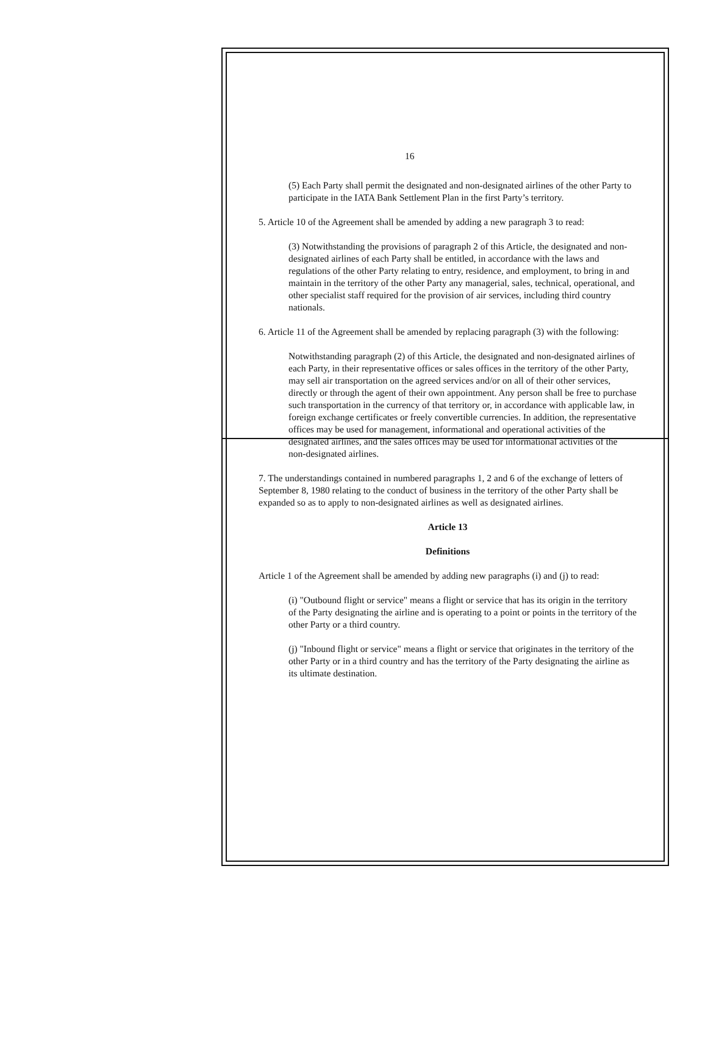16
(5) Each Party shall permit the designated and non-designated airlines of the other Party to participate in the IATA Bank Settlement Plan in the first Party’s territory.
5. Article 10 of the Agreement shall be amended by adding a new paragraph 3 to read:
(3) Notwithstanding the provisions of paragraph 2 of this Article, the designated and non-designated airlines of each Party shall be entitled, in accordance with the laws and regulations of the other Party relating to entry, residence, and employment, to bring in and maintain in the territory of the other Party any managerial, sales, technical, operational, and other specialist staff required for the provision of air services, including third country nationals.
6. Article 11 of the Agreement shall be amended by replacing paragraph (3) with the following:
Notwithstanding paragraph (2) of this Article, the designated and non-designated airlines of each Party, in their representative offices or sales offices in the territory of the other Party, may sell air transportation on the agreed services and/or on all of their other services, directly or through the agent of their own appointment. Any person shall be free to purchase such transportation in the currency of that territory or, in accordance with applicable law, in foreign exchange certificates or freely convertible currencies. In addition, the representative offices may be used for management, informational and operational activities of the designated airlines, and the sales offices may be used for informational activities of the non-designated airlines.
7. The understandings contained in numbered paragraphs 1, 2 and 6 of the exchange of letters of September 8, 1980 relating to the conduct of business in the territory of the other Party shall be expanded so as to apply to non-designated airlines as well as designated airlines.
Article 13
Definitions
Article 1 of the Agreement shall be amended by adding new paragraphs (i) and (j) to read:
(i) "Outbound flight or service" means a flight or service that has its origin in the territory of the Party designating the airline and is operating to a point or points in the territory of the other Party or a third country.
(j) "Inbound flight or service" means a flight or service that originates in the territory of the other Party or in a third country and has the territory of the Party designating the airline as its ultimate destination.